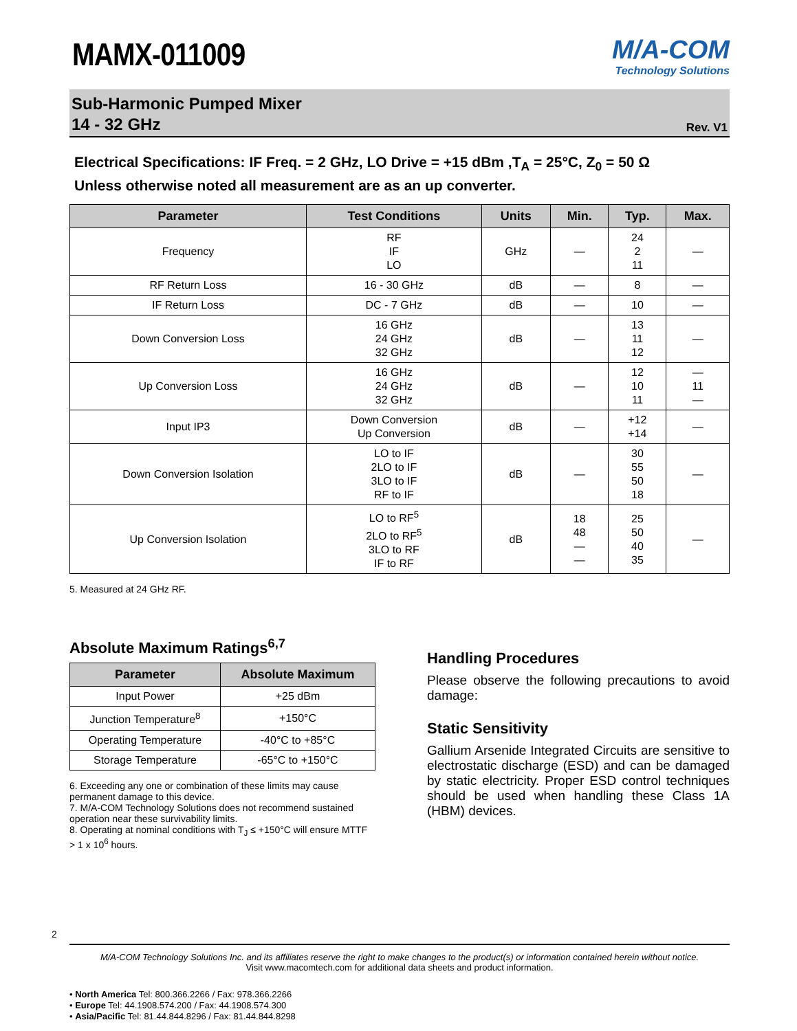MAMX-011009
M/A-COM
Technology Solutions
Sub-Harmonic Pumped Mixer
14 - 32 GHz
Rev. V1
Electrical Specifications: IF Freq. = 2 GHz, LO Drive = +15 dBm ,T<sub>A</sub> = 25°C, Z<sub>0</sub> = 50 Ω
Unless otherwise noted all measurement are as an up converter.
| Parameter | Test Conditions | Units | Min. | Typ. | Max. |
| --- | --- | --- | --- | --- | --- |
| Frequency | RF IF LO | GHz | — | 24 2 11 | — |
| RF Return Loss | 16 - 30 GHz | dB | — | 8 | — |
| IF Return Loss | DC - 7 GHz | dB | — | 10 | — |
| Down Conversion Loss | 16 GHz 24 GHz 32 GHz | dB | — | 13 11 12 | — |
| Up Conversion Loss | 16 GHz 24 GHz 32 GHz | dB | — | 12 10 11 | — 11 — |
| Input IP3 | Down Conversion Up Conversion | dB | — | +12 +14 | — |
| Down Conversion Isolation | LO to IF 2LO to IF 3LO to IF RF to IF | dB | — | 30 55 50 18 | — |
| Up Conversion Isolation | LO to RF<sup>5</sup> 2LO to RF<sup>5</sup> 3LO to RF IF to RF | dB | 18 48 — — | 25 50 40 35 | — |
5. Measured at 24 GHz RF.
Absolute Maximum Ratings<sup>6,7</sup>
| Parameter | Absolute Maximum |
| --- | --- |
| Input Power | +25 dBm |
| Junction Temperature<sup>8</sup> | +150°C |
| Operating Temperature | -40°C to +85°C |
| Storage Temperature | -65°C to +150°C |
6. Exceeding any one or combination of these limits may cause permanent damage to this device.
7. M/A-COM Technology Solutions does not recommend sustained operation near these survivability limits.
8. Operating at nominal conditions with T<sub>J</sub> ≤ +150°C will ensure MTTF > 1 x 10<sup>6</sup> hours.
Handling Procedures
Please observe the following precautions to avoid damage:
Static Sensitivity
Gallium Arsenide Integrated Circuits are sensitive to electrostatic discharge (ESD) and can be damaged by static electricity. Proper ESD control techniques should be used when handling these Class 1A (HBM) devices.
2
M/A-COM Technology Solutions Inc. and its affiliates reserve the right to make changes to the product(s) or information contained herein without notice.
Visit www.macomtech.com for additional data sheets and product information.
• North America Tel: 800.366.2266 / Fax: 978.366.2266
• Europe Tel: 44.1908.574.200 / Fax: 44.1908.574.300
• Asia/Pacific Tel: 81.44.844.8296 / Fax: 81.44.844.8298